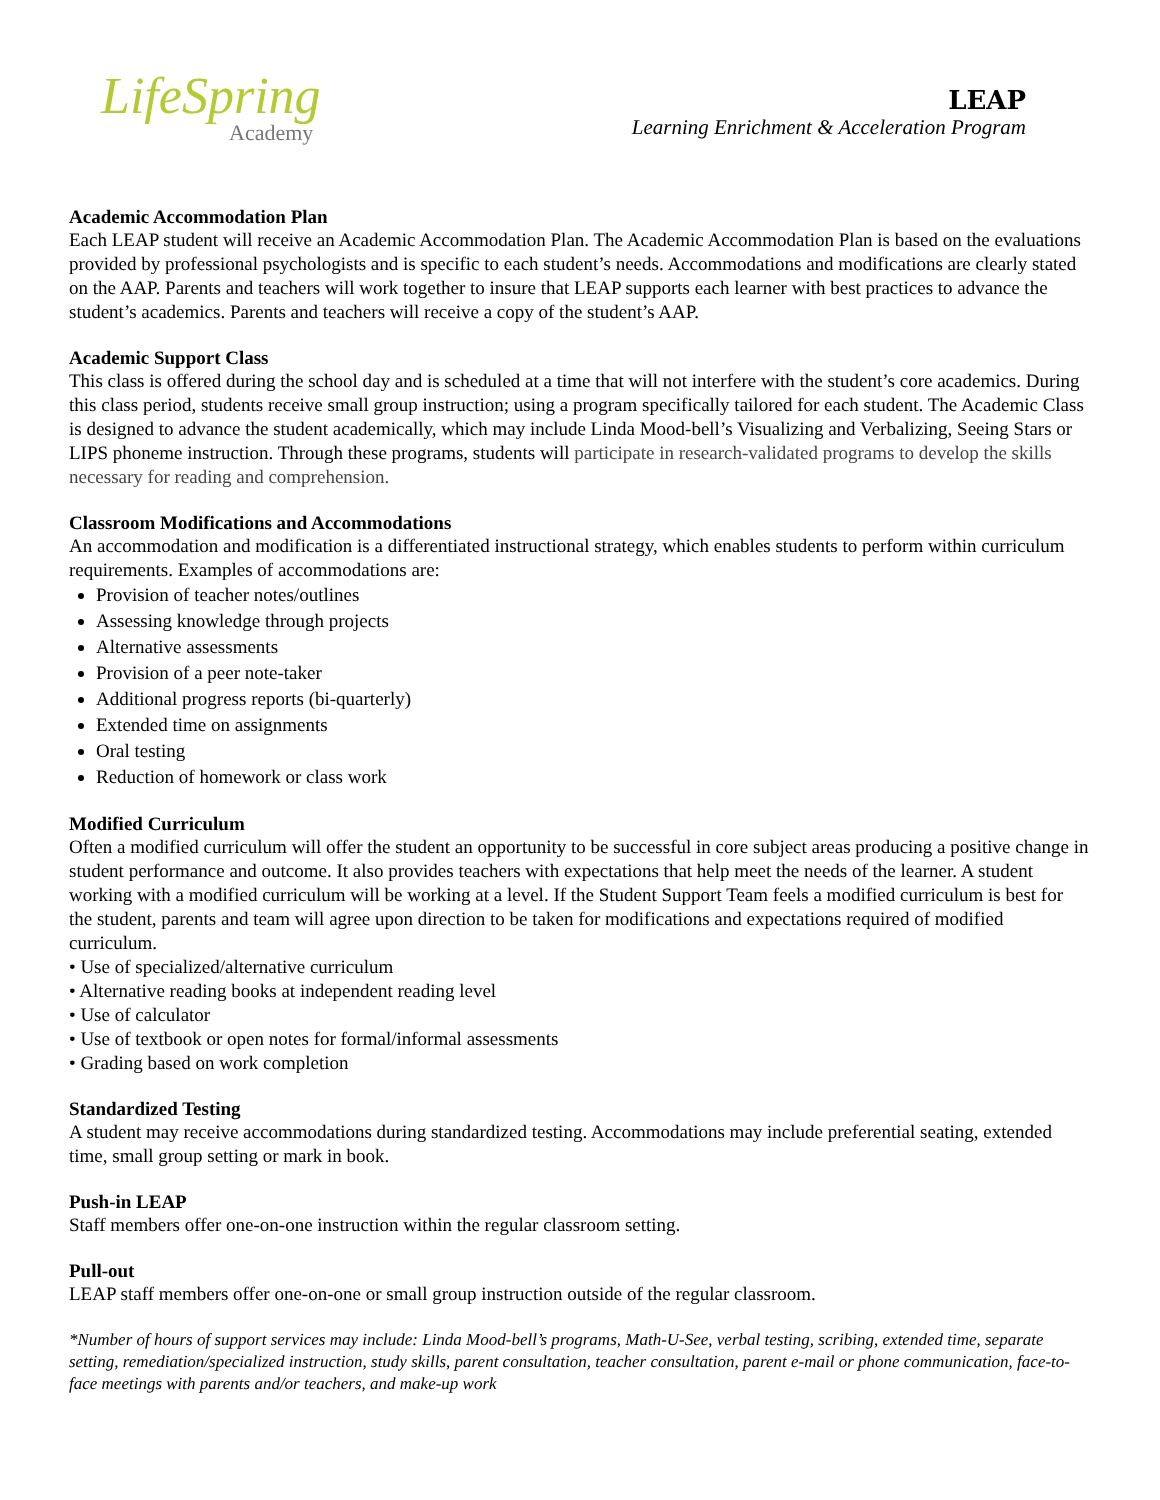LifeSpring
Academy
LEAP
Learning Enrichment & Acceleration Program
Academic Accommodation Plan
Each LEAP student will receive an Academic Accommodation Plan. The Academic Accommodation Plan is based on the evaluations provided by professional psychologists and is specific to each student’s needs. Accommodations and modifications are clearly stated on the AAP. Parents and teachers will work together to insure that LEAP supports each learner with best practices to advance the student’s academics. Parents and teachers will receive a copy of the student’s AAP.
Academic Support Class
This class is offered during the school day and is scheduled at a time that will not interfere with the student’s core academics. During this class period, students receive small group instruction; using a program specifically tailored for each student. The Academic Class is designed to advance the student academically, which may include Linda Mood-bell’s Visualizing and Verbalizing, Seeing Stars or LIPS phoneme instruction. Through these programs, students will participate in research-validated programs to develop the skills necessary for reading and comprehension.
Classroom Modifications and Accommodations
An accommodation and modification is a differentiated instructional strategy, which enables students to perform within curriculum requirements. Examples of accommodations are:
Provision of teacher notes/outlines
Assessing knowledge through projects
Alternative assessments
Provision of a peer note-taker
Additional progress reports (bi-quarterly)
Extended time on assignments
Oral testing
Reduction of homework or class work
Modified Curriculum
Often a modified curriculum will offer the student an opportunity to be successful in core subject areas producing a positive change in student performance and outcome. It also provides teachers with expectations that help meet the needs of the learner. A student working with a modified curriculum will be working at a level. If the Student Support Team feels a modified curriculum is best for the student, parents and team will agree upon direction to be taken for modifications and expectations required of modified curriculum.
• Use of specialized/alternative curriculum
• Alternative reading books at independent reading level
• Use of calculator
• Use of textbook or open notes for formal/informal assessments
• Grading based on work completion
Standardized Testing
A student may receive accommodations during standardized testing. Accommodations may include preferential seating, extended time, small group setting or mark in book.
Push-in LEAP
Staff members offer one-on-one instruction within the regular classroom setting.
Pull-out
LEAP staff members offer one-on-one or small group instruction outside of the regular classroom.
*Number of hours of support services may include: Linda Mood-bell’s programs, Math-U-See, verbal testing, scribing, extended time, separate setting, remediation/specialized instruction, study skills, parent consultation, teacher consultation, parent e-mail or phone communication, face-to-face meetings with parents and/or teachers, and make-up work